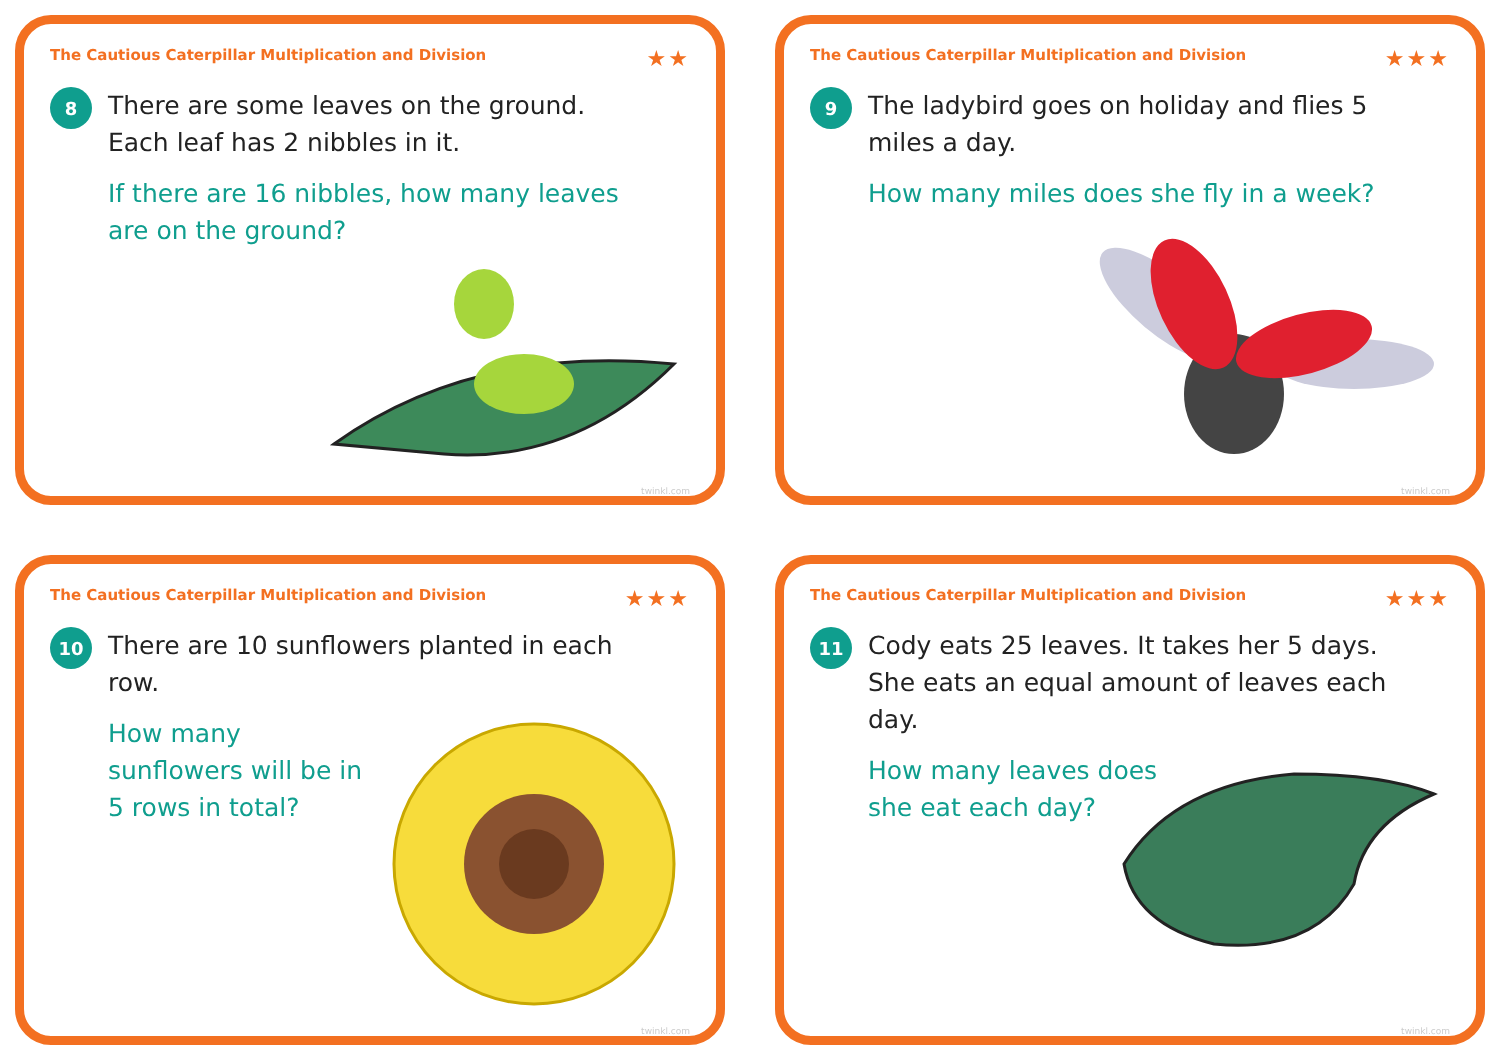The Cautious Caterpillar Multiplication and Division ★★
8
There are some leaves on the ground.
Each leaf has 2 nibbles in it.
If there are 16 nibbles, how many leaves
are on the ground?
twinkl.com
The Cautious Caterpillar Multiplication and Division ★★★
9
The ladybird goes on holiday and flies 5
miles a day.
How many miles does she fly in a week?
twinkl.com
The Cautious Caterpillar Multiplication and Division ★★★
10
There are 10 sunflowers planted in each
row.
How many
sunflowers will be in
5 rows in total?
twinkl.com
The Cautious Caterpillar Multiplication and Division ★★★
11
Cody eats 25 leaves. It takes her 5 days.
She eats an equal amount of leaves each
day.
How many leaves does
she eat each day?
twinkl.com